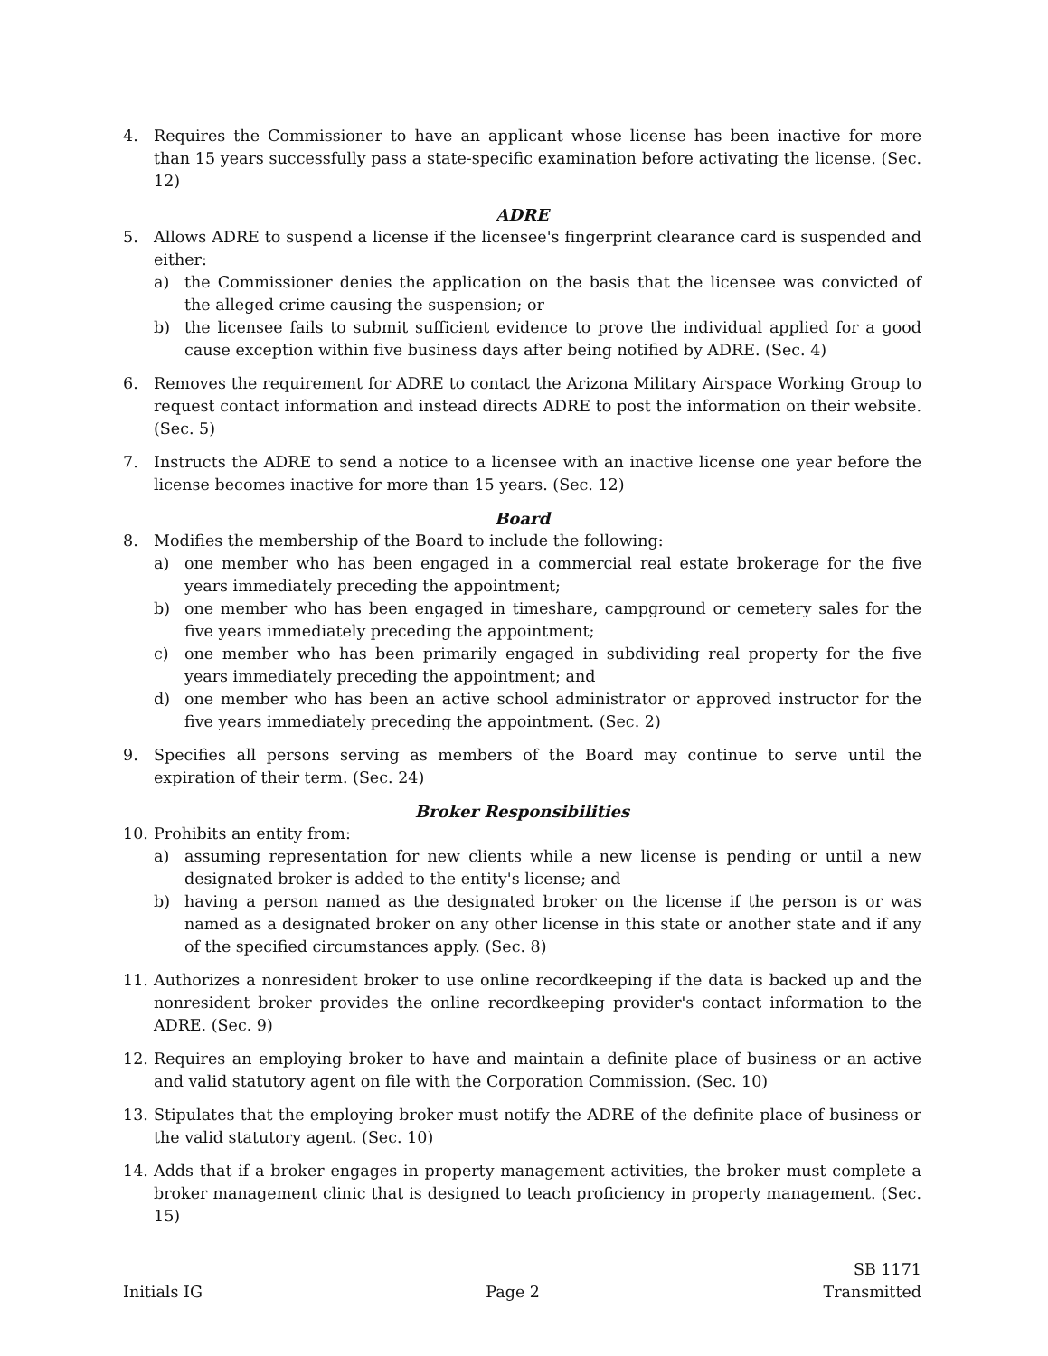4. Requires the Commissioner to have an applicant whose license has been inactive for more than 15 years successfully pass a state-specific examination before activating the license. (Sec. 12)
ADRE
5. Allows ADRE to suspend a license if the licensee's fingerprint clearance card is suspended and either:
a) the Commissioner denies the application on the basis that the licensee was convicted of the alleged crime causing the suspension; or
b) the licensee fails to submit sufficient evidence to prove the individual applied for a good cause exception within five business days after being notified by ADRE. (Sec. 4)
6. Removes the requirement for ADRE to contact the Arizona Military Airspace Working Group to request contact information and instead directs ADRE to post the information on their website. (Sec. 5)
7. Instructs the ADRE to send a notice to a licensee with an inactive license one year before the license becomes inactive for more than 15 years. (Sec. 12)
Board
8. Modifies the membership of the Board to include the following:
a) one member who has been engaged in a commercial real estate brokerage for the five years immediately preceding the appointment;
b) one member who has been engaged in timeshare, campground or cemetery sales for the five years immediately preceding the appointment;
c) one member who has been primarily engaged in subdividing real property for the five years immediately preceding the appointment; and
d) one member who has been an active school administrator or approved instructor for the five years immediately preceding the appointment. (Sec. 2)
9. Specifies all persons serving as members of the Board may continue to serve until the expiration of their term. (Sec. 24)
Broker Responsibilities
10. Prohibits an entity from:
a) assuming representation for new clients while a new license is pending or until a new designated broker is added to the entity's license; and
b) having a person named as the designated broker on the license if the person is or was named as a designated broker on any other license in this state or another state and if any of the specified circumstances apply. (Sec. 8)
11. Authorizes a nonresident broker to use online recordkeeping if the data is backed up and the nonresident broker provides the online recordkeeping provider's contact information to the ADRE. (Sec. 9)
12. Requires an employing broker to have and maintain a definite place of business or an active and valid statutory agent on file with the Corporation Commission. (Sec. 10)
13. Stipulates that the employing broker must notify the ADRE of the definite place of business or the valid statutory agent. (Sec. 10)
14. Adds that if a broker engages in property management activities, the broker must complete a broker management clinic that is designed to teach proficiency in property management. (Sec. 15)
Initials IG Page 2 SB 1171
Transmitted